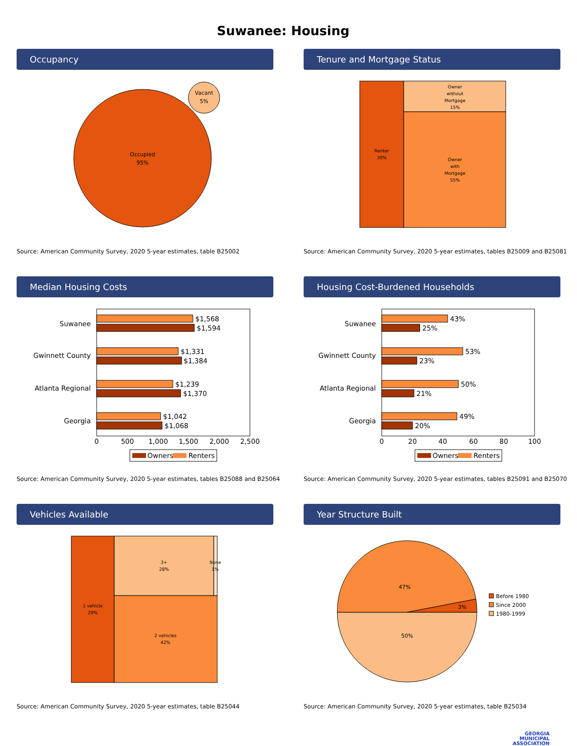Suwanee: Housing
Occupancy
Occupied
95%
Vacant
5%
Source: American Community Survey, 2020 5-year estimates, table B25002
Tenure and Mortgage Status
Renter
30%
Owner
without
Mortgage
15%
Owner
with
Mortgage
55%
Source: American Community Survey, 2020 5-year estimates, tables B25009 and B25081
Median Housing Costs
Suwanee
Gwinnett County
Atlanta Regional
Georgia
$1,568
$1,594
$1,331
$1,384
$1,239
$1,370
$1,042
$1,068
0
500
1,000
1,500
2,000
2,500
Owners
Renters
Source: American Community Survey, 2020 5-year estimates, tables B25088 and B25064
Housing Cost-Burdened Households
Suwanee
Gwinnett County
Atlanta Regional
Georgia
43%
25%
53%
23%
50%
21%
49%
20%
0
20
40
60
80
100
Owners
Renters
Source: American Community Survey, 2020 5-year estimates, tables B25091 and B25070
Vehicles Available
1 vehicle
29%
3+
28%
None
1%
2 vehicles
42%
Source: American Community Survey, 2020 5-year estimates, table B25044
Year Structure Built
47%
50%
3%
Before 1980
Since 2000
1980-1999
Source: American Community Survey, 2020 5-year estimates, table B25034
GEORGIA
MUNICIPAL
ASSOCIATION